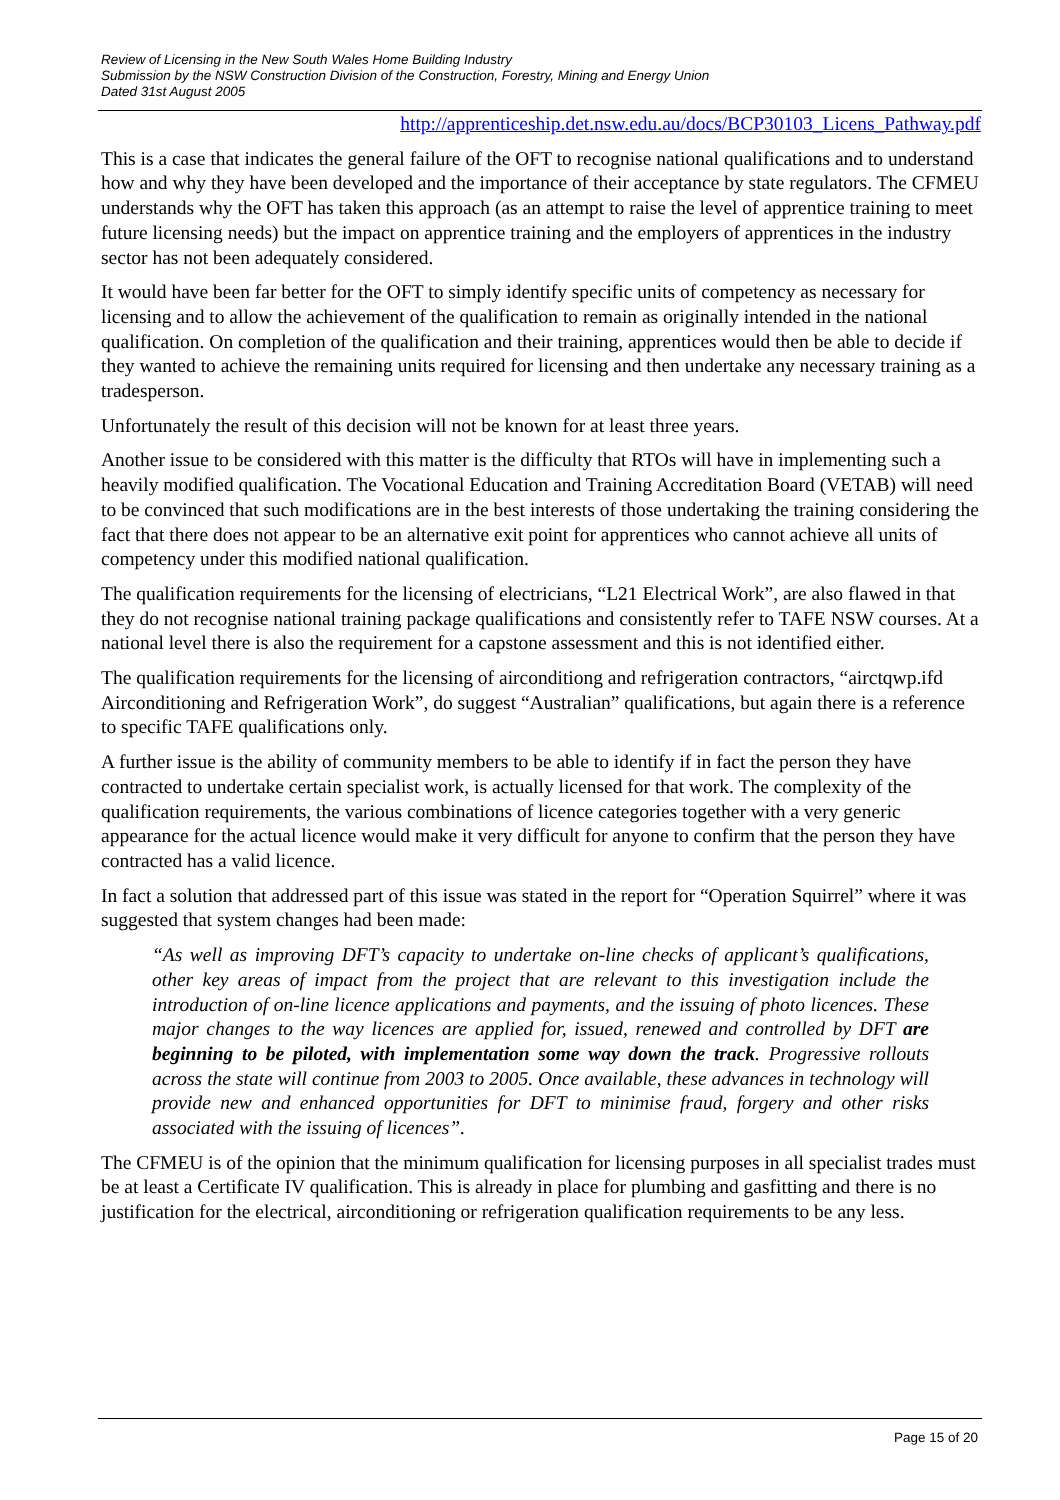Review of Licensing in the New South Wales Home Building Industry
Submission by the NSW Construction Division of the Construction, Forestry, Mining and Energy Union
Dated 31st August 2005
http://apprenticeship.det.nsw.edu.au/docs/BCP30103_Licens_Pathway.pdf
This is a case that indicates the general failure of the OFT to recognise national qualifications and to understand how and why they have been developed and the importance of their acceptance by state regulators. The CFMEU understands why the OFT has taken this approach (as an attempt to raise the level of apprentice training to meet future licensing needs) but the impact on apprentice training and the employers of apprentices in the industry sector has not been adequately considered.
It would have been far better for the OFT to simply identify specific units of competency as necessary for licensing and to allow the achievement of the qualification to remain as originally intended in the national qualification. On completion of the qualification and their training, apprentices would then be able to decide if they wanted to achieve the remaining units required for licensing and then undertake any necessary training as a tradesperson.
Unfortunately the result of this decision will not be known for at least three years.
Another issue to be considered with this matter is the difficulty that RTOs will have in implementing such a heavily modified qualification. The Vocational Education and Training Accreditation Board (VETAB) will need to be convinced that such modifications are in the best interests of those undertaking the training considering the fact that there does not appear to be an alternative exit point for apprentices who cannot achieve all units of competency under this modified national qualification.
The qualification requirements for the licensing of electricians, “L21 Electrical Work”, are also flawed in that they do not recognise national training package qualifications and consistently refer to TAFE NSW courses. At a national level there is also the requirement for a capstone assessment and this is not identified either.
The qualification requirements for the licensing of airconditiong and refrigeration contractors, “airctqwp.ifd Airconditioning and Refrigeration Work”, do suggest “Australian” qualifications, but again there is a reference to specific TAFE qualifications only.
A further issue is the ability of community members to be able to identify if in fact the person they have contracted to undertake certain specialist work, is actually licensed for that work. The complexity of the qualification requirements, the various combinations of licence categories together with a very generic appearance for the actual licence would make it very difficult for anyone to confirm that the person they have contracted has a valid licence.
In fact a solution that addressed part of this issue was stated in the report for “Operation Squirrel” where it was suggested that system changes had been made:
“As well as improving DFT’s capacity to undertake on-line checks of applicant’s qualifications, other key areas of impact from the project that are relevant to this investigation include the introduction of on-line licence applications and payments, and the issuing of photo licences. These major changes to the way licences are applied for, issued, renewed and controlled by DFT are beginning to be piloted, with implementation some way down the track. Progressive rollouts across the state will continue from 2003 to 2005. Once available, these advances in technology will provide new and enhanced opportunities for DFT to minimise fraud, forgery and other risks associated with the issuing of licences”.
The CFMEU is of the opinion that the minimum qualification for licensing purposes in all specialist trades must be at least a Certificate IV qualification. This is already in place for plumbing and gasfitting and there is no justification for the electrical, airconditioning or refrigeration qualification requirements to be any less.
Page 15 of 20